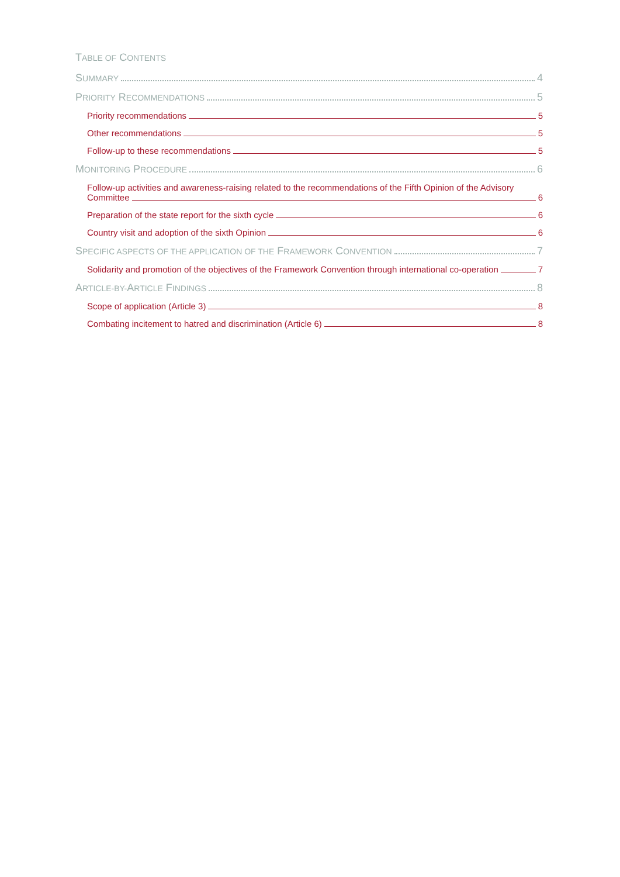TABLE OF CONTENTS
SUMMARY 4
PRIORITY RECOMMENDATIONS 5
Priority recommendations 5
Other recommendations 5
Follow-up to these recommendations 5
MONITORING PROCEDURE 6
Follow-up activities and awareness-raising related to the recommendations of the Fifth Opinion of the Advisory
Committee 6
Preparation of the state report for the sixth cycle 6
Country visit and adoption of the sixth Opinion 6
SPECIFIC ASPECTS OF THE APPLICATION OF THE FRAMEWORK CONVENTION 7
Solidarity and promotion of the objectives of the Framework Convention through international co-operation 7
ARTICLE-BY-ARTICLE FINDINGS 8
Scope of application (Article 3) 8
Combating incitement to hatred and discrimination (Article 6) 8